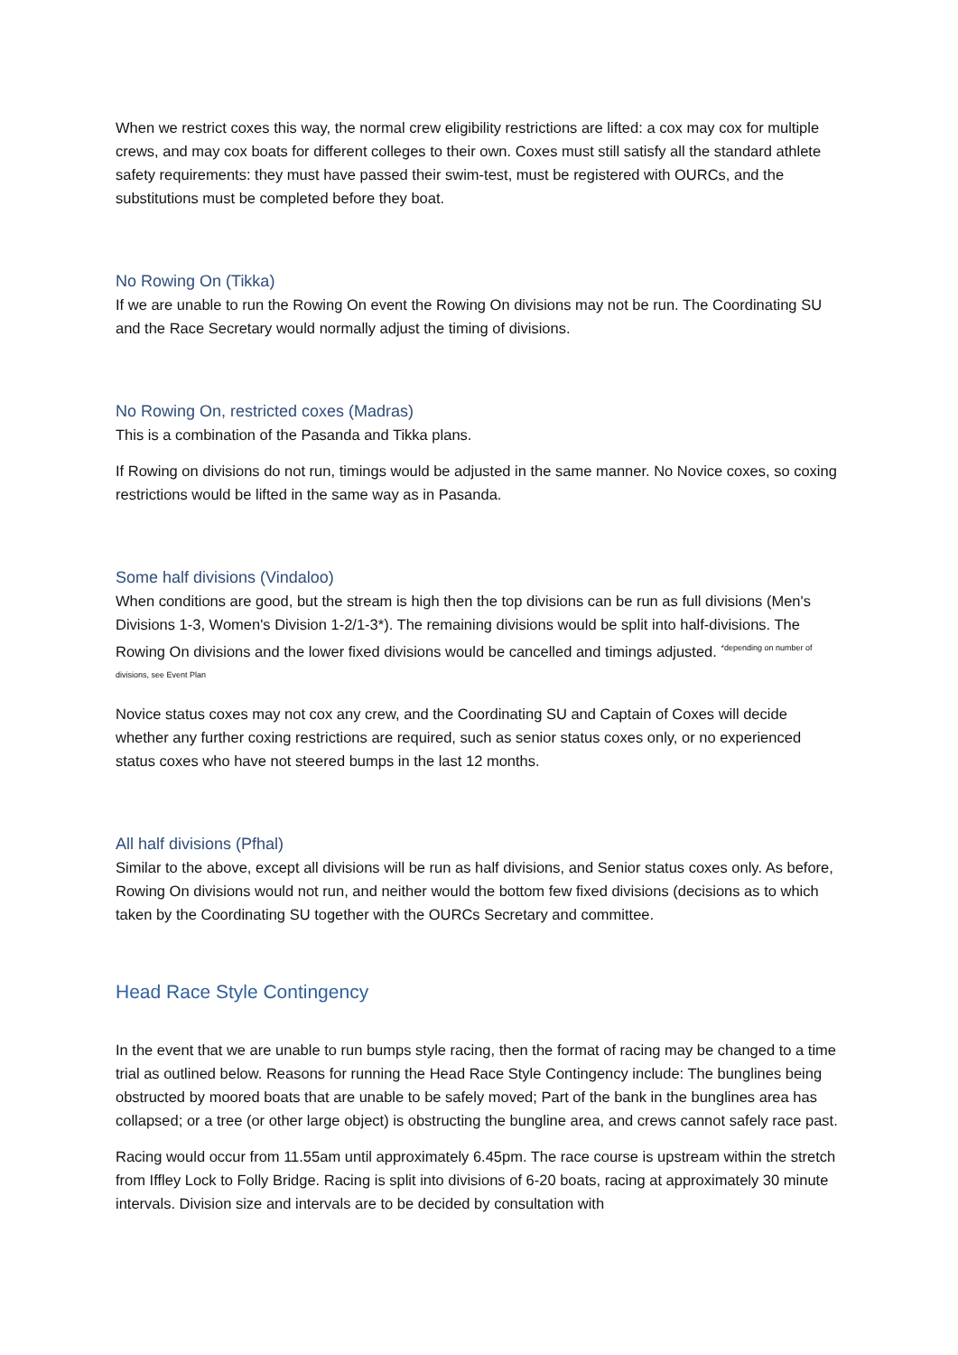When we restrict coxes this way, the normal crew eligibility restrictions are lifted: a cox may cox for multiple crews, and may cox boats for different colleges to their own. Coxes must still satisfy all the standard athlete safety requirements: they must have passed their swim-test, must be registered with OURCs, and the substitutions must be completed before they boat.
No Rowing On (Tikka)
If we are unable to run the Rowing On event the Rowing On divisions may not be run. The Coordinating SU and the Race Secretary would normally adjust the timing of divisions.
No Rowing On, restricted coxes (Madras)
This is a combination of the Pasanda and Tikka plans.
If Rowing on divisions do not run, timings would be adjusted in the same manner. No Novice coxes, so coxing restrictions would be lifted in the same way as in Pasanda.
Some half divisions (Vindaloo)
When conditions are good, but the stream is high then the top divisions can be run as full divisions (Men's Divisions 1-3, Women's Division 1-2/1-3*). The remaining divisions would be split into half-divisions. The Rowing On divisions and the lower fixed divisions would be cancelled and timings adjusted. <sup>*depending on number of divisions, see Event Plan</sup>
Novice status coxes may not cox any crew, and the Coordinating SU and Captain of Coxes will decide whether any further coxing restrictions are required, such as senior status coxes only, or no experienced status coxes who have not steered bumps in the last 12 months.
All half divisions (Pfhal)
Similar to the above, except all divisions will be run as half divisions, and Senior status coxes only. As before, Rowing On divisions would not run, and neither would the bottom few fixed divisions (decisions as to which taken by the Coordinating SU together with the OURCs Secretary and committee.
Head Race Style Contingency
In the event that we are unable to run bumps style racing, then the format of racing may be changed to a time trial as outlined below. Reasons for running the Head Race Style Contingency include: The bunglines being obstructed by moored boats that are unable to be safely moved; Part of the bank in the bunglines area has collapsed; or a tree (or other large object) is obstructing the bungline area, and crews cannot safely race past.
Racing would occur from 11.55am until approximately 6.45pm. The race course is upstream within the stretch from Iffley Lock to Folly Bridge. Racing is split into divisions of 6-20 boats, racing at approximately 30 minute intervals. Division size and intervals are to be decided by consultation with